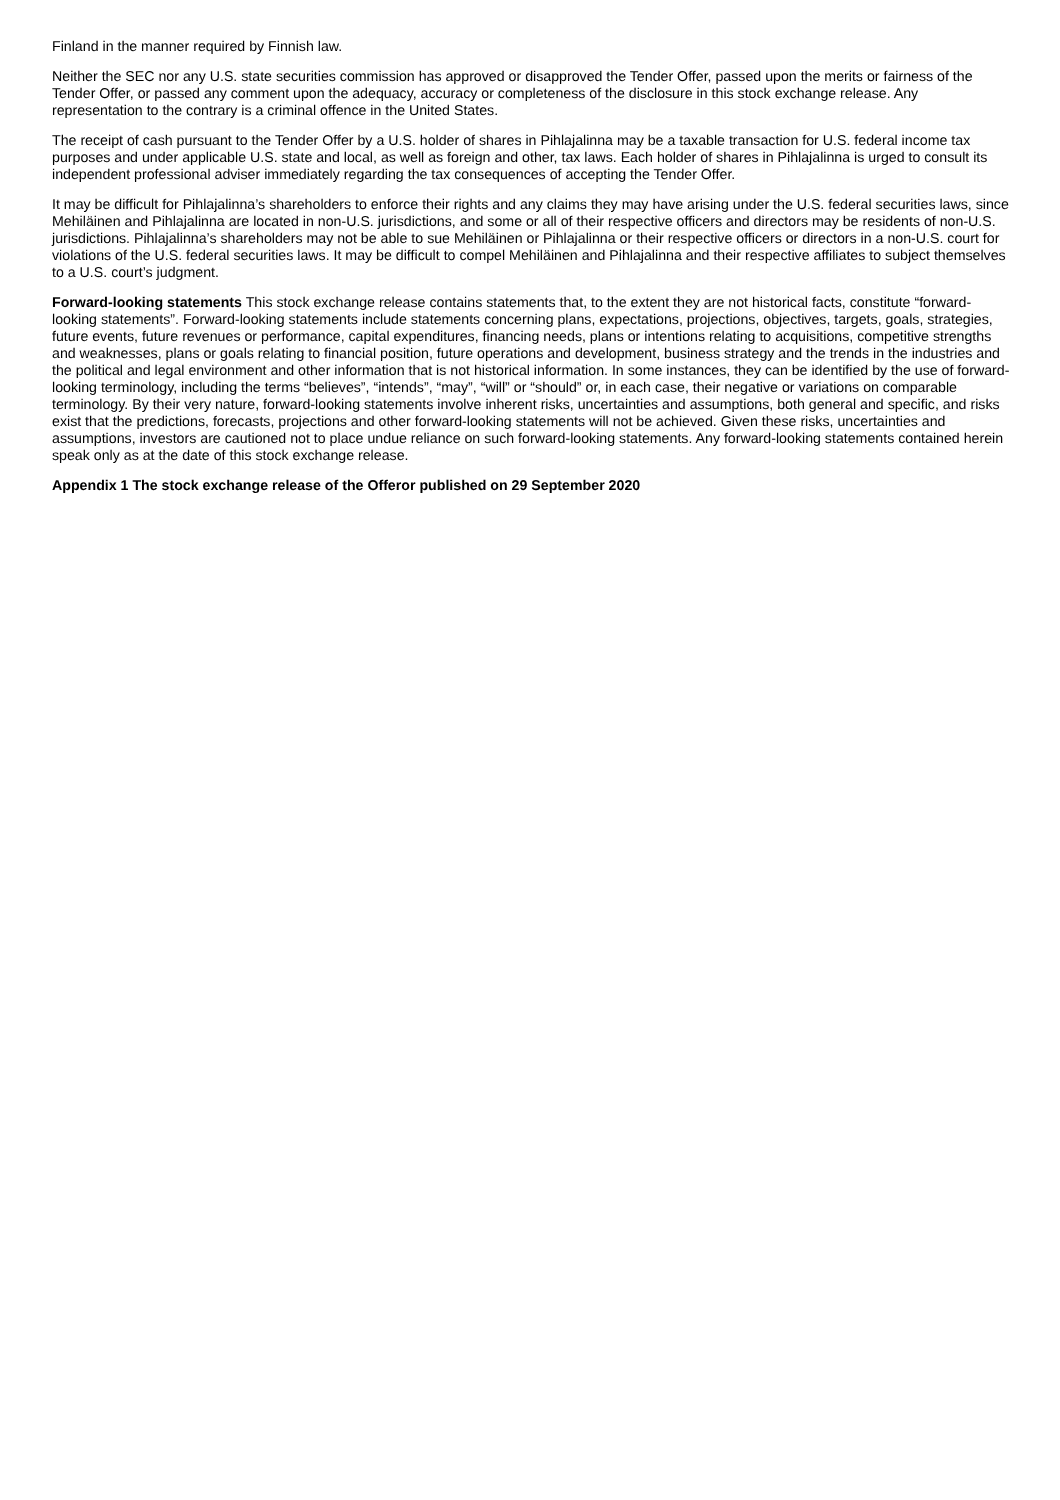Finland in the manner required by Finnish law.
Neither the SEC nor any U.S. state securities commission has approved or disapproved the Tender Offer, passed upon the merits or fairness of the Tender Offer, or passed any comment upon the adequacy, accuracy or completeness of the disclosure in this stock exchange release. Any representation to the contrary is a criminal offence in the United States.
The receipt of cash pursuant to the Tender Offer by a U.S. holder of shares in Pihlajalinna may be a taxable transaction for U.S. federal income tax purposes and under applicable U.S. state and local, as well as foreign and other, tax laws. Each holder of shares in Pihlajalinna is urged to consult its independent professional adviser immediately regarding the tax consequences of accepting the Tender Offer.
It may be difficult for Pihlajalinna’s shareholders to enforce their rights and any claims they may have arising under the U.S. federal securities laws, since Mehiläinen and Pihlajalinna are located in non-U.S. jurisdictions, and some or all of their respective officers and directors may be residents of non-U.S. jurisdictions. Pihlajalinna’s shareholders may not be able to sue Mehiläinen or Pihlajalinna or their respective officers or directors in a non-U.S. court for violations of the U.S. federal securities laws. It may be difficult to compel Mehiläinen and Pihlajalinna and their respective affiliates to subject themselves to a U.S. court’s judgment.
Forward-looking statements This stock exchange release contains statements that, to the extent they are not historical facts, constitute “forward-looking statements”. Forward-looking statements include statements concerning plans, expectations, projections, objectives, targets, goals, strategies, future events, future revenues or performance, capital expenditures, financing needs, plans or intentions relating to acquisitions, competitive strengths and weaknesses, plans or goals relating to financial position, future operations and development, business strategy and the trends in the industries and the political and legal environment and other information that is not historical information. In some instances, they can be identified by the use of forward-looking terminology, including the terms “believes”, “intends”, “may”, “will” or “should” or, in each case, their negative or variations on comparable terminology. By their very nature, forward-looking statements involve inherent risks, uncertainties and assumptions, both general and specific, and risks exist that the predictions, forecasts, projections and other forward-looking statements will not be achieved. Given these risks, uncertainties and assumptions, investors are cautioned not to place undue reliance on such forward-looking statements. Any forward-looking statements contained herein speak only as at the date of this stock exchange release.
Appendix 1 The stock exchange release of the Offeror published on 29 September 2020